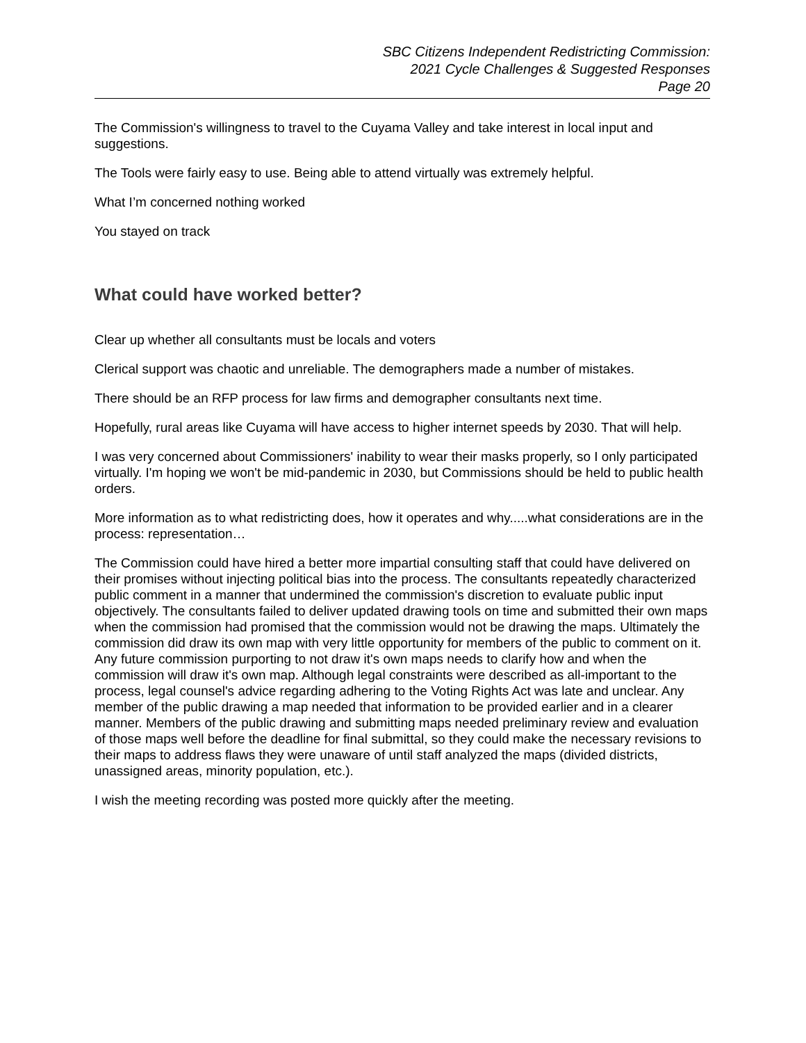SBC Citizens Independent Redistricting Commission:
2021 Cycle Challenges & Suggested Responses
Page 20
The Commission's willingness to travel to the Cuyama Valley and take interest in local input and suggestions.
The Tools were fairly easy to use. Being able to attend virtually was extremely helpful.
What I’m concerned nothing worked
You stayed on track
What could have worked better?
Clear up whether all consultants must be locals and voters
Clerical support was chaotic and unreliable. The demographers made a number of mistakes.
There should be an RFP process for law firms and demographer consultants next time.
Hopefully, rural areas like Cuyama will have access to higher internet speeds by 2030. That will help.
I was very concerned about Commissioners' inability to wear their masks properly, so I only participated virtually. I'm hoping we won't be mid-pandemic in 2030, but Commissions should be held to public health orders.
More information as to what redistricting does, how it operates and why.....what considerations are in the process: representation…
The Commission could have hired a better more impartial consulting staff that could have delivered on their promises without injecting political bias into the process. The consultants repeatedly characterized public comment in a manner that undermined the commission's discretion to evaluate public input objectively. The consultants failed to deliver updated drawing tools on time and submitted their own maps when the commission had promised that the commission would not be drawing the maps. Ultimately the commission did draw its own map with very little opportunity for members of the public to comment on it. Any future commission purporting to not draw it's own maps needs to clarify how and when the commission will draw it's own map. Although legal constraints were described as all-important to the process, legal counsel's advice regarding adhering to the Voting Rights Act was late and unclear. Any member of the public drawing a map needed that information to be provided earlier and in a clearer manner. Members of the public drawing and submitting maps needed preliminary review and evaluation of those maps well before the deadline for final submittal, so they could make the necessary revisions to their maps to address flaws they were unaware of until staff analyzed the maps (divided districts, unassigned areas, minority population, etc.).
I wish the meeting recording was posted more quickly after the meeting.